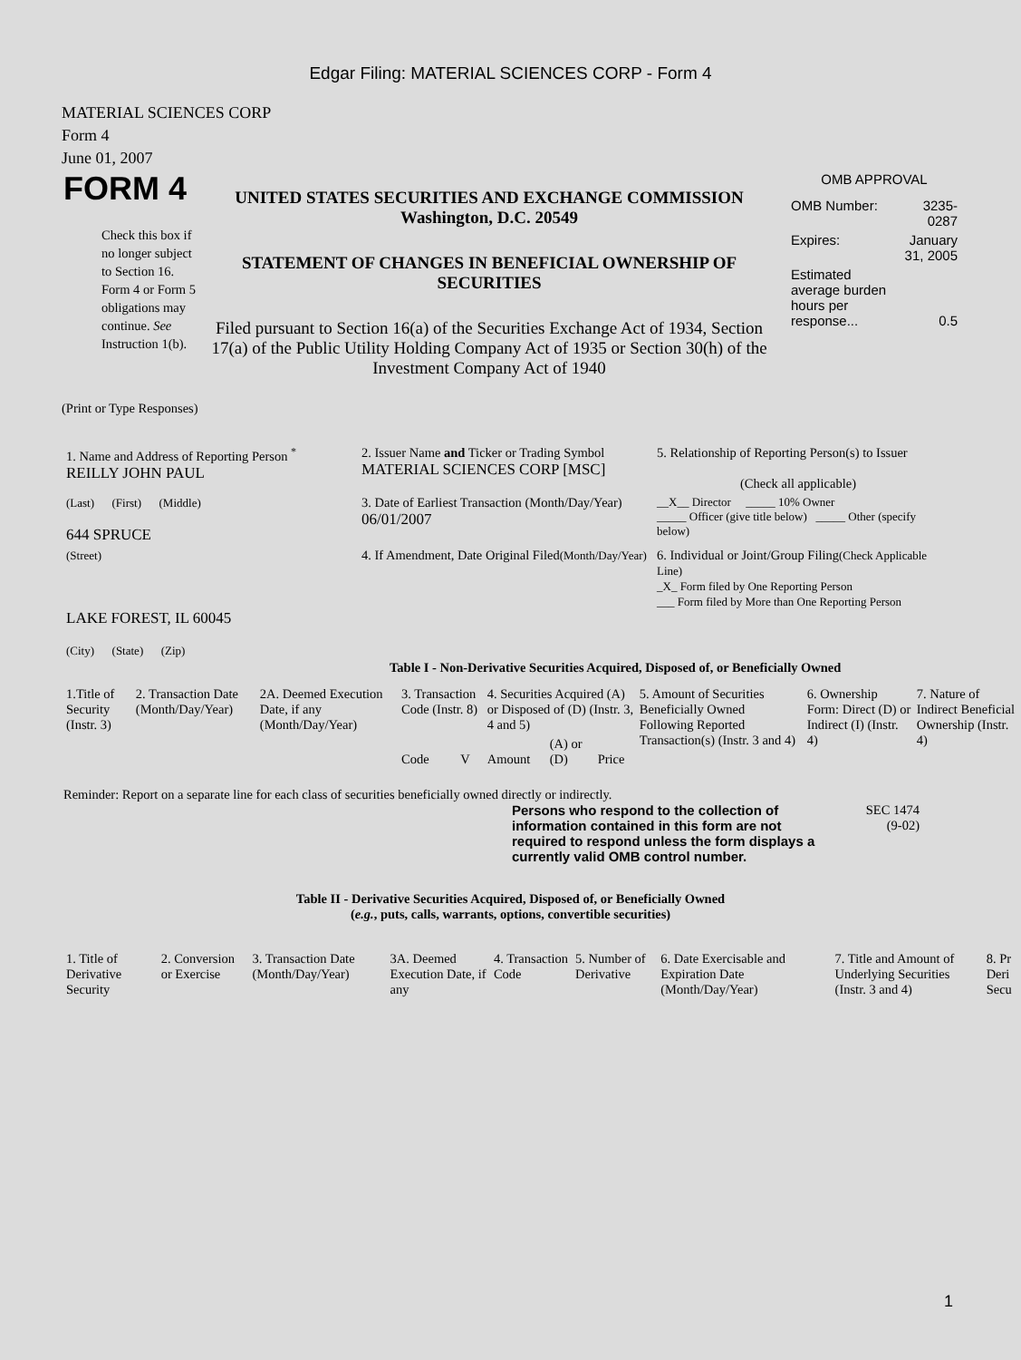Edgar Filing: MATERIAL SCIENCES CORP - Form 4
MATERIAL SCIENCES CORP
Form 4
June 01, 2007
FORM 4
Check this box if no longer subject to Section 16. Form 4 or Form 5 obligations may continue. See Instruction 1(b).
UNITED STATES SECURITIES AND EXCHANGE COMMISSION
Washington, D.C. 20549
STATEMENT OF CHANGES IN BENEFICIAL OWNERSHIP OF SECURITIES
Filed pursuant to Section 16(a) of the Securities Exchange Act of 1934, Section 17(a) of the Public Utility Holding Company Act of 1935 or Section 30(h) of the Investment Company Act of 1940
OMB APPROVAL
| OMB Number: | 3235-0287 |
| Expires: | January 31, 2005 |
| Estimated average burden hours per response... | 0.5 |
(Print or Type Responses)
| 1. Name and Address of Reporting Person <sup>*</sup> REILLY JOHN PAUL | 2. Issuer Name and Ticker or Trading Symbol MATERIAL SCIENCES CORP [MSC] | 5. Relationship of Reporting Person(s) to Issuer (Check all applicable) |
| (Last) (First) (Middle) 644 SPRUCE | 3. Date of Earliest Transaction (Month/Day/Year) 06/01/2007 | __X__ Director _____ 10% Owner _____ Officer (give title below) _____ Other (specify below) |
| (Street) LAKE FOREST, IL 60045 (City) (State) (Zip) | 4. If Amendment, Date Original Filed (Month/Day/Year) | 6. Individual or Joint/Group Filing (Check Applicable Line) _X_ Form filed by One Reporting Person ___ Form filed by More than One Reporting Person |
Table I - Non-Derivative Securities Acquired, Disposed of, or Beneficially Owned
| 1.Title of Security (Instr. 3) | 2. Transaction Date (Month/Day/Year) | 2A. Deemed Execution Date, if any (Month/Day/Year) | 3. Transaction Code (Instr. 8) | | 4. Securities Acquired (A) or Disposed of (D) (Instr. 3, 4 and 5) | | | 5. Amount of Securities Beneficially Owned Following Reported Transaction(s) (Instr. 3 and 4) | 6. Ownership Form: Direct (D) or Indirect (I) (Instr. 4) | 7. Nature of Indirect Beneficial Ownership (Instr. 4) |
| --- | --- | --- | --- | --- | --- | --- | --- | --- | --- | --- |
| | | | Code | V | Amount | (A) or (D) | Price | | | |
Reminder: Report on a separate line for each class of securities beneficially owned directly or indirectly.
Persons who respond to the collection of information contained in this form are not required to respond unless the form displays a currently valid OMB control number.
SEC 1474
(9-02)
Table II - Derivative Securities Acquired, Disposed of, or Beneficially Owned
(e.g., puts, calls, warrants, options, convertible securities)
| 1. Title of Derivative Security | 2. Conversion or Exercise | 3. Transaction Date (Month/Day/Year) | 3A. Deemed Execution Date, if any | 4. Transaction Code | 5. Number of Derivative | 6. Date Exercisable and Expiration Date (Month/Day/Year) | 7. Title and Amount of Underlying Securities (Instr. 3 and 4) | 8. Pr Deri Secu |
| --- | --- | --- | --- | --- | --- | --- | --- | --- |
1